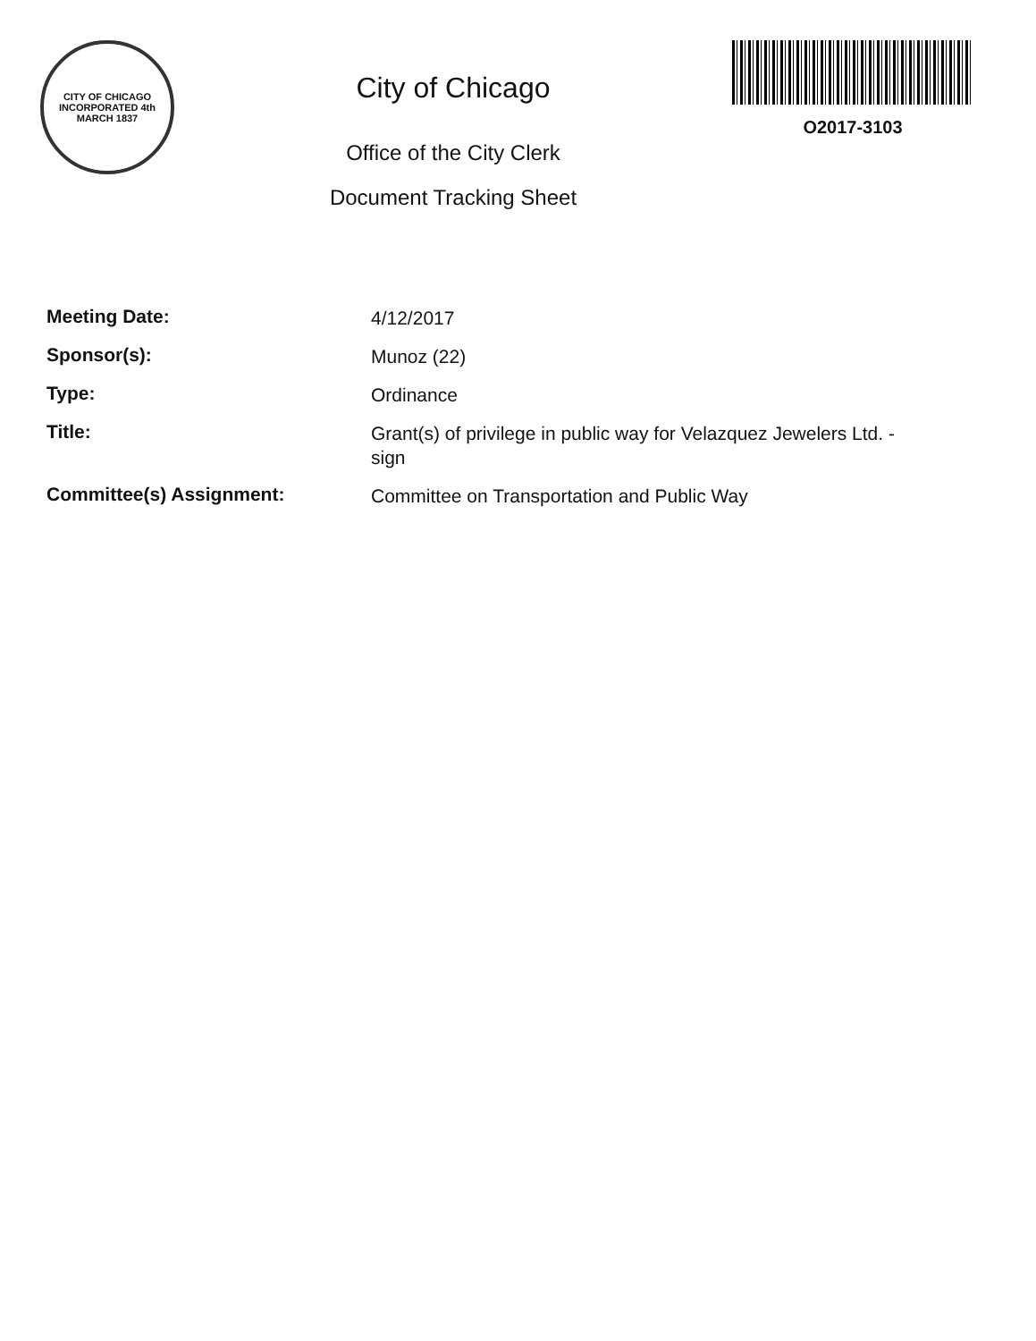CITY OF CHICAGO
INCORPORATED 4th MARCH 1837
City of Chicago
Office of the City Clerk
Document Tracking Sheet
O2017-3103
Meeting Date:
4/12/2017
Sponsor(s):
Munoz (22)
Type:
Ordinance
Title:
Grant(s) of privilege in public way for Velazquez Jewelers Ltd. - sign
Committee(s) Assignment:
Committee on Transportation and Public Way